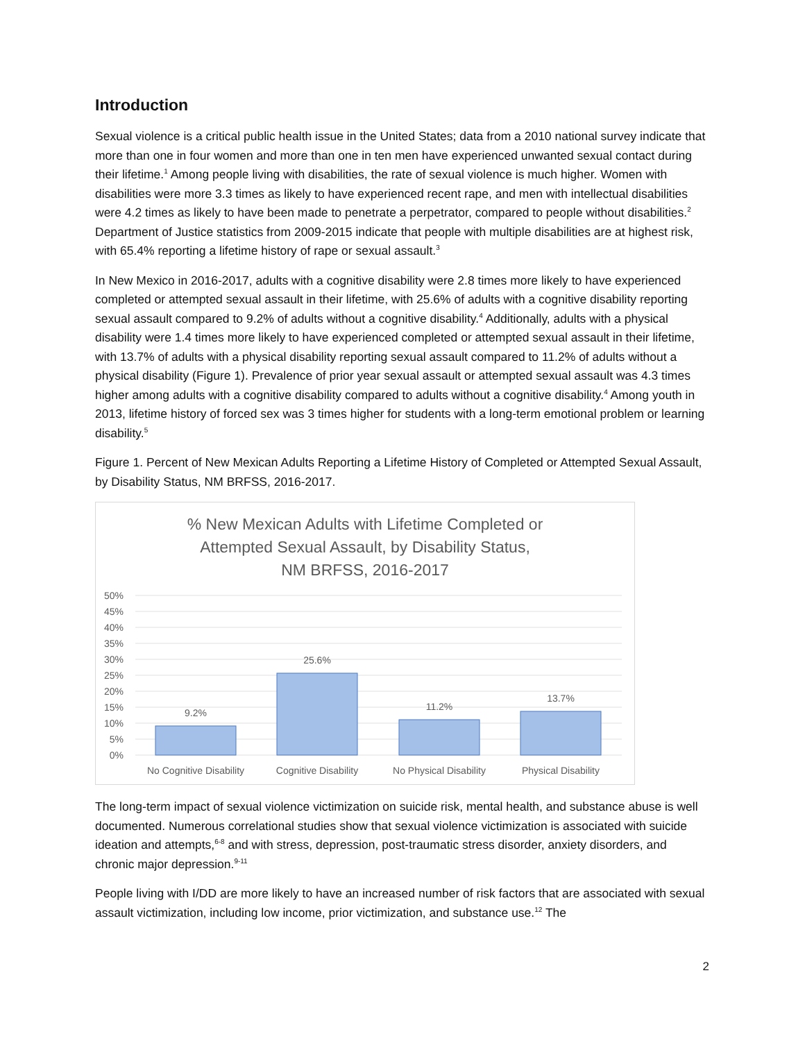Introduction
Sexual violence is a critical public health issue in the United States; data from a 2010 national survey indicate that more than one in four women and more than one in ten men have experienced unwanted sexual contact during their lifetime.<sup>1</sup> Among people living with disabilities, the rate of sexual violence is much higher. Women with disabilities were more 3.3 times as likely to have experienced recent rape, and men with intellectual disabilities were 4.2 times as likely to have been made to penetrate a perpetrator, compared to people without disabilities.<sup>2</sup> Department of Justice statistics from 2009-2015 indicate that people with multiple disabilities are at highest risk, with 65.4% reporting a lifetime history of rape or sexual assault.<sup>3</sup>
In New Mexico in 2016-2017, adults with a cognitive disability were 2.8 times more likely to have experienced completed or attempted sexual assault in their lifetime, with 25.6% of adults with a cognitive disability reporting sexual assault compared to 9.2% of adults without a cognitive disability.<sup>4</sup> Additionally, adults with a physical disability were 1.4 times more likely to have experienced completed or attempted sexual assault in their lifetime, with 13.7% of adults with a physical disability reporting sexual assault compared to 11.2% of adults without a physical disability (Figure 1). Prevalence of prior year sexual assault or attempted sexual assault was 4.3 times higher among adults with a cognitive disability compared to adults without a cognitive disability.<sup>4</sup> Among youth in 2013, lifetime history of forced sex was 3 times higher for students with a long-term emotional problem or learning disability.<sup>5</sup>
Figure 1. Percent of New Mexican Adults Reporting a Lifetime History of Completed or Attempted Sexual Assault, by Disability Status, NM BRFSS, 2016-2017.
% New Mexican Adults with Lifetime Completed or
Attempted Sexual Assault, by Disability Status,
NM BRFSS, 2016-2017
50%
45%
40%
35%
30%
25%
20%
15%
10%
5%
0%
9.2%
25.6%
11.2%
13.7%
No Cognitive Disability
Cognitive Disability
No Physical Disability
Physical Disability
The long-term impact of sexual violence victimization on suicide risk, mental health, and substance abuse is well documented. Numerous correlational studies show that sexual violence victimization is associated with suicide ideation and attempts,<sup>6-8</sup> and with stress, depression, post-traumatic stress disorder, anxiety disorders, and chronic major depression.<sup>9-11</sup>
People living with I/DD are more likely to have an increased number of risk factors that are associated with sexual assault victimization, including low income, prior victimization, and substance use.<sup>12</sup> The
2